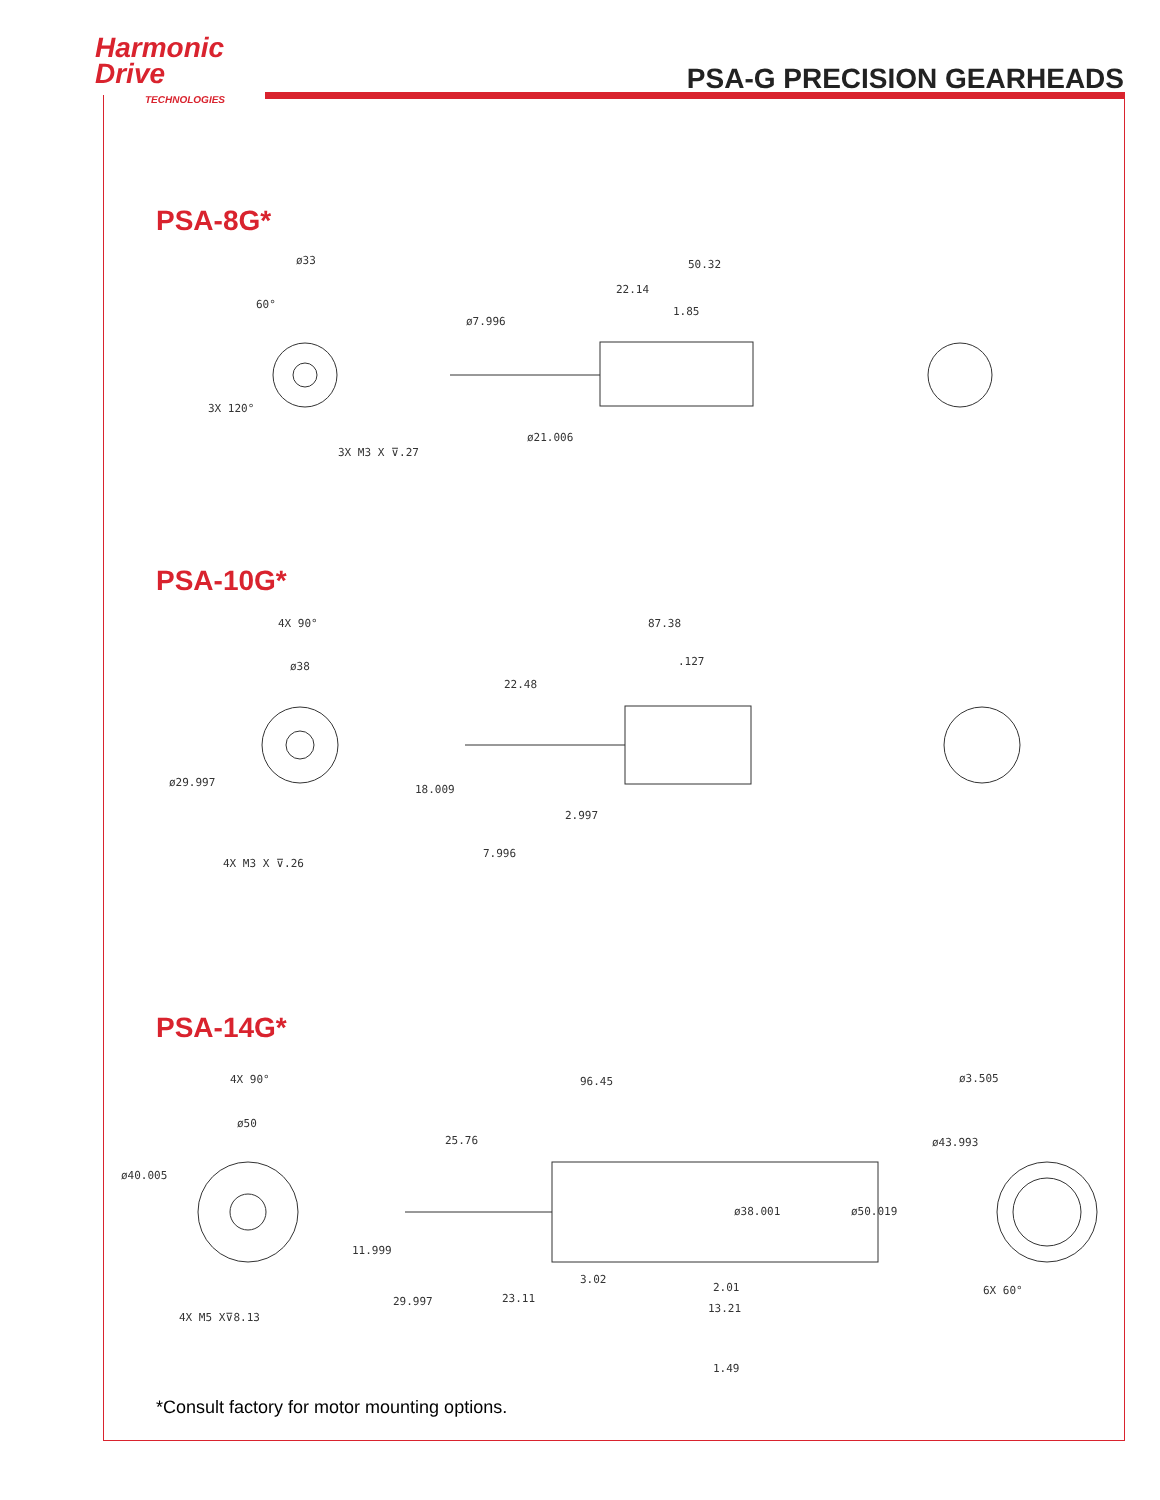Harmonic
Drive
TECHNOLOGIES
PSA-G PRECISION GEARHEADS
PSA-8G*
ø33
60°
3X 120°
3X M3 X ⊽.27
50.32
22.14
1.85
ø7.996
ø21.006
PSA-10G*
4X 90°
ø38
ø29.997
4X M3 X ⊽.26
87.38.127
22.48
18.009
2.997
7.996
PSA-14G*
4X 90°
ø50
ø40.005
4X M5 X⊽8.13
96.45
25.76
ø38.001 ø50.019
11.999
3.02
2.01
29.997 23.11
13.21
1.49
ø3.505
ø43.993
6X 60°
*Consult factory for motor mounting options.